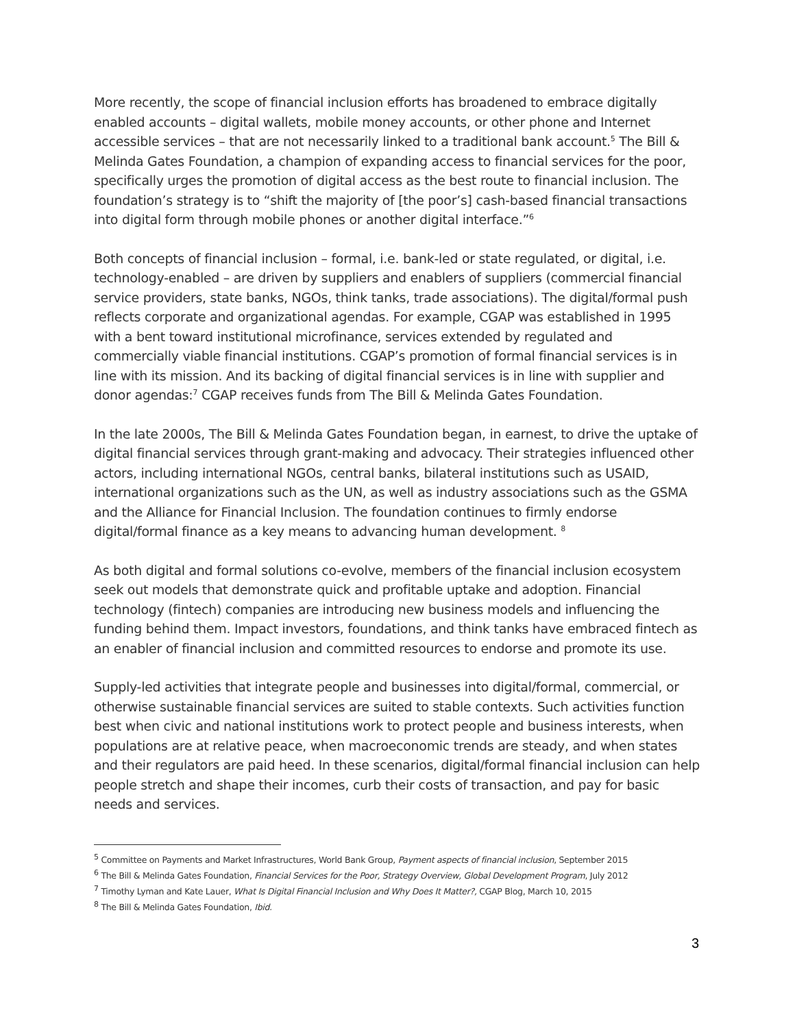More recently, the scope of financial inclusion efforts has broadened to embrace digitally enabled accounts – digital wallets, mobile money accounts, or other phone and Internet accessible services – that are not necessarily linked to a traditional bank account.<sup>5</sup> The Bill & Melinda Gates Foundation, a champion of expanding access to financial services for the poor, specifically urges the promotion of digital access as the best route to financial inclusion. The foundation’s strategy is to “shift the majority of [the poor’s] cash-based financial transactions into digital form through mobile phones or another digital interface.”<sup>6</sup>
Both concepts of financial inclusion – formal, i.e. bank-led or state regulated, or digital, i.e. technology-enabled – are driven by suppliers and enablers of suppliers (commercial financial service providers, state banks, NGOs, think tanks, trade associations). The digital/formal push reflects corporate and organizational agendas. For example, CGAP was established in 1995 with a bent toward institutional microfinance, services extended by regulated and commercially viable financial institutions. CGAP’s promotion of formal financial services is in line with its mission. And its backing of digital financial services is in line with supplier and donor agendas:<sup>7</sup> CGAP receives funds from The Bill & Melinda Gates Foundation.
In the late 2000s, The Bill & Melinda Gates Foundation began, in earnest, to drive the uptake of digital financial services through grant-making and advocacy. Their strategies influenced other actors, including international NGOs, central banks, bilateral institutions such as USAID, international organizations such as the UN, as well as industry associations such as the GSMA and the Alliance for Financial Inclusion. The foundation continues to firmly endorse digital/formal finance as a key means to advancing human development. <sup>8</sup>
As both digital and formal solutions co-evolve, members of the financial inclusion ecosystem seek out models that demonstrate quick and profitable uptake and adoption. Financial technology (fintech) companies are introducing new business models and influencing the funding behind them. Impact investors, foundations, and think tanks have embraced fintech as an enabler of financial inclusion and committed resources to endorse and promote its use.
Supply-led activities that integrate people and businesses into digital/formal, commercial, or otherwise sustainable financial services are suited to stable contexts. Such activities function best when civic and national institutions work to protect people and business interests, when populations are at relative peace, when macroeconomic trends are steady, and when states and their regulators are paid heed. In these scenarios, digital/formal financial inclusion can help people stretch and shape their incomes, curb their costs of transaction, and pay for basic needs and services.
<sup>5</sup> Committee on Payments and Market Infrastructures, World Bank Group, Payment aspects of financial inclusion, September 2015
<sup>6</sup> The Bill & Melinda Gates Foundation, Financial Services for the Poor, Strategy Overview, Global Development Program, July 2012
<sup>7</sup> Timothy Lyman and Kate Lauer, What Is Digital Financial Inclusion and Why Does It Matter?, CGAP Blog, March 10, 2015
<sup>8</sup> The Bill & Melinda Gates Foundation, Ibid.
3